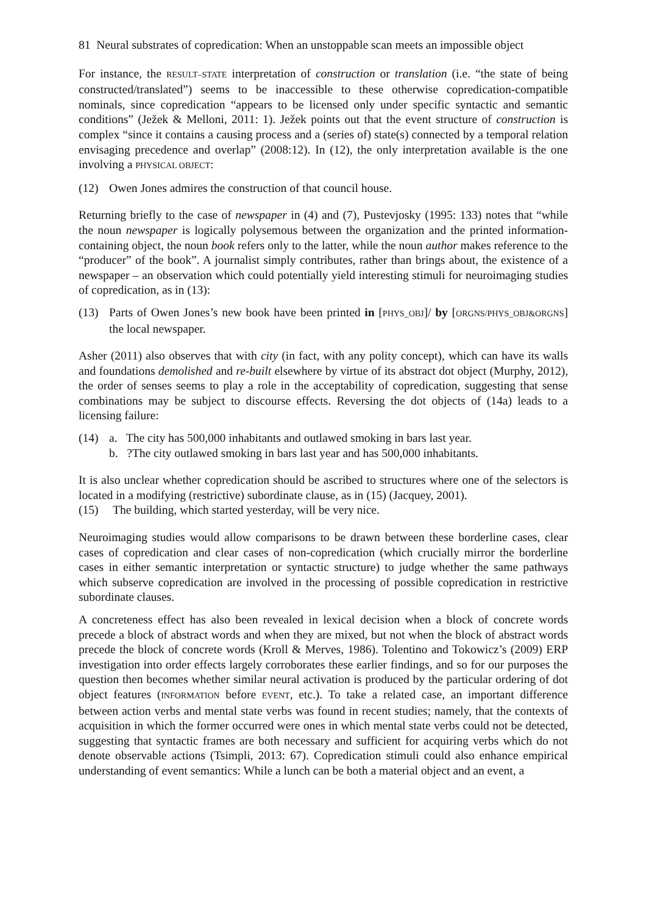81 Neural substrates of copredication: When an unstoppable scan meets an impossible object
For instance, the RESULT–STATE interpretation of construction or translation (i.e. “the state of being constructed/translated”) seems to be inaccessible to these otherwise copredication-compatible nominals, since copredication “appears to be licensed only under specific syntactic and semantic conditions” (Ježek & Melloni, 2011: 1). Ježek points out that the event structure of construction is complex “since it contains a causing process and a (series of) state(s) connected by a temporal relation envisaging precedence and overlap” (2008:12). In (12), the only interpretation available is the one involving a PHYSICAL OBJECT:
(12) Owen Jones admires the construction of that council house.
Returning briefly to the case of newspaper in (4) and (7), Pustevjosky (1995: 133) notes that “while the noun newspaper is logically polysemous between the organization and the printed information-containing object, the noun book refers only to the latter, while the noun author makes reference to the “producer” of the book”. A journalist simply contributes, rather than brings about, the existence of a newspaper – an observation which could potentially yield interesting stimuli for neuroimaging studies of copredication, as in (13):
(13) Parts of Owen Jones’s new book have been printed in [PHYS_OBJ]/ by [ORGNS/PHYS_OBJ&ORGNS] the local newspaper.
Asher (2011) also observes that with city (in fact, with any polity concept), which can have its walls and foundations demolished and re-built elsewhere by virtue of its abstract dot object (Murphy, 2012), the order of senses seems to play a role in the acceptability of copredication, suggesting that sense combinations may be subject to discourse effects. Reversing the dot objects of (14a) leads to a licensing failure:
(14) a. The city has 500,000 inhabitants and outlawed smoking in bars last year.
b. ?The city outlawed smoking in bars last year and has 500,000 inhabitants.
It is also unclear whether copredication should be ascribed to structures where one of the selectors is located in a modifying (restrictive) subordinate clause, as in (15) (Jacquey, 2001).
(15) The building, which started yesterday, will be very nice.
Neuroimaging studies would allow comparisons to be drawn between these borderline cases, clear cases of copredication and clear cases of non-copredication (which crucially mirror the borderline cases in either semantic interpretation or syntactic structure) to judge whether the same pathways which subserve copredication are involved in the processing of possible copredication in restrictive subordinate clauses.
A concreteness effect has also been revealed in lexical decision when a block of concrete words precede a block of abstract words and when they are mixed, but not when the block of abstract words precede the block of concrete words (Kroll & Merves, 1986). Tolentino and Tokowicz’s (2009) ERP investigation into order effects largely corroborates these earlier findings, and so for our purposes the question then becomes whether similar neural activation is produced by the particular ordering of dot object features (INFORMATION before EVENT, etc.). To take a related case, an important difference between action verbs and mental state verbs was found in recent studies; namely, that the contexts of acquisition in which the former occurred were ones in which mental state verbs could not be detected, suggesting that syntactic frames are both necessary and sufficient for acquiring verbs which do not denote observable actions (Tsimpli, 2013: 67). Copredication stimuli could also enhance empirical understanding of event semantics: While a lunch can be both a material object and an event, a